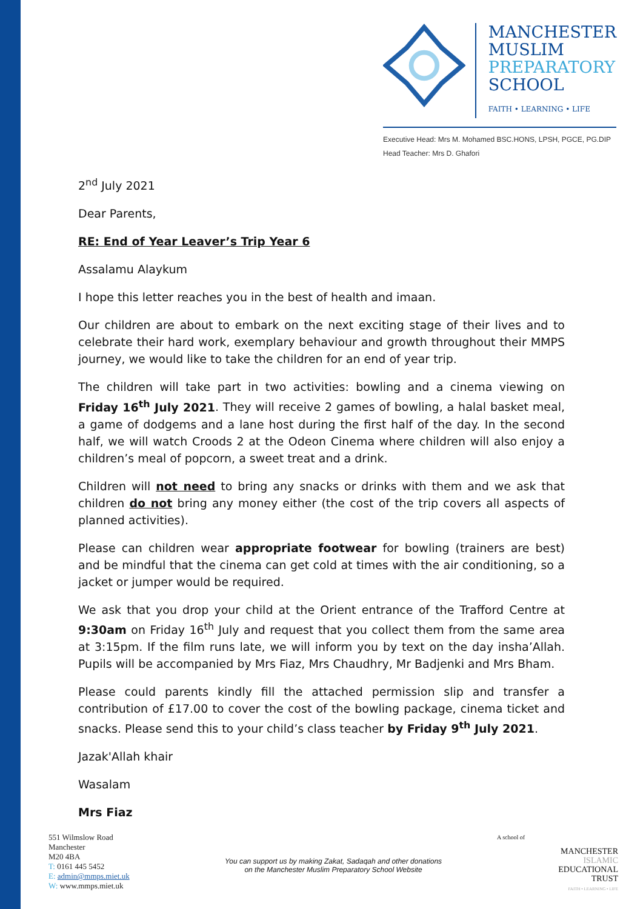MANCHESTER
MUSLIM
PREPARATORY
SCHOOL
FAITH • LEARNING • LIFE
Executive Head: Mrs M. Mohamed BSC.HONS, LPSH, PGCE, PG.DIP
Head Teacher: Mrs D. Ghafori
2<sup>nd</sup> July 2021
Dear Parents,
RE: End of Year Leaver’s Trip Year 6
Assalamu Alaykum
I hope this letter reaches you in the best of health and imaan.
Our children are about to embark on the next exciting stage of their lives and to celebrate their hard work, exemplary behaviour and growth throughout their MMPS journey, we would like to take the children for an end of year trip.
The children will take part in two activities: bowling and a cinema viewing on Friday 16<sup>th</sup> July 2021. They will receive 2 games of bowling, a halal basket meal, a game of dodgems and a lane host during the first half of the day. In the second half, we will watch Croods 2 at the Odeon Cinema where children will also enjoy a children’s meal of popcorn, a sweet treat and a drink.
Children will not need to bring any snacks or drinks with them and we ask that children do not bring any money either (the cost of the trip covers all aspects of planned activities).
Please can children wear appropriate footwear for bowling (trainers are best) and be mindful that the cinema can get cold at times with the air conditioning, so a jacket or jumper would be required.
We ask that you drop your child at the Orient entrance of the Trafford Centre at 9:30am on Friday 16<sup>th</sup> July and request that you collect them from the same area at 3:15pm. If the film runs late, we will inform you by text on the day insha’Allah. Pupils will be accompanied by Mrs Fiaz, Mrs Chaudhry, Mr Badjenki and Mrs Bham.
Please could parents kindly fill the attached permission slip and transfer a contribution of £17.00 to cover the cost of the bowling package, cinema ticket and snacks. Please send this to your child’s class teacher by Friday 9<sup>th</sup> July 2021.
Jazak'Allah khair
Wasalam
Mrs Fiaz
551 Wilmslow Road
Manchester
M20 4BA
T: 0161 445 5452
E: admin@mmps.miet.uk
W: www.mmps.miet.uk
You can support us by making Zakat, Sadaqah and other donations
on the Manchester Muslim Preparatory School Website
A school of
MANCHESTER
ISLAMIC
EDUCATIONAL
TRUST
FAITH • LEARNING • LIFE